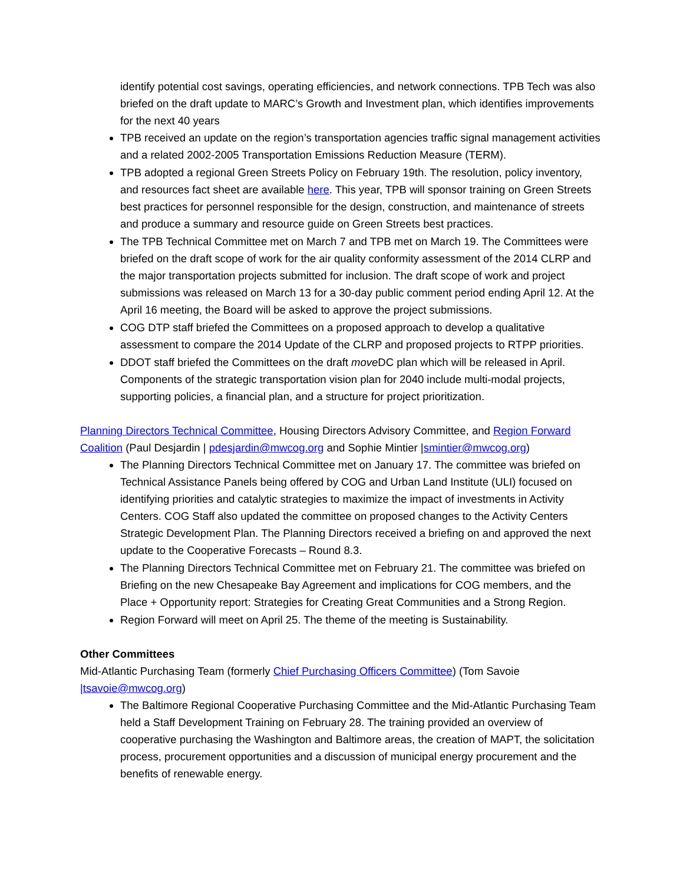identify potential cost savings, operating efficiencies, and network connections. TPB Tech was also briefed on the draft update to MARC’s Growth and Investment plan, which identifies improvements for the next 40 years
TPB received an update on the region’s transportation agencies traffic signal management activities and a related 2002-2005 Transportation Emissions Reduction Measure (TERM).
TPB adopted a regional Green Streets Policy on February 19th. The resolution, policy inventory, and resources fact sheet are available here. This year, TPB will sponsor training on Green Streets best practices for personnel responsible for the design, construction, and maintenance of streets and produce a summary and resource guide on Green Streets best practices.
The TPB Technical Committee met on March 7 and TPB met on March 19. The Committees were briefed on the draft scope of work for the air quality conformity assessment of the 2014 CLRP and the major transportation projects submitted for inclusion. The draft scope of work and project submissions was released on March 13 for a 30-day public comment period ending April 12. At the April 16 meeting, the Board will be asked to approve the project submissions.
COG DTP staff briefed the Committees on a proposed approach to develop a qualitative assessment to compare the 2014 Update of the CLRP and proposed projects to RTPP priorities.
DDOT staff briefed the Committees on the draft move DC plan which will be released in April. Components of the strategic transportation vision plan for 2040 include multi-modal projects, supporting policies, a financial plan, and a structure for project prioritization.
Planning Directors Technical Committee, Housing Directors Advisory Committee, and Region Forward Coalition (Paul Desjardin | pdesjardin@mwcog.org and Sophie Mintier |smintier@mwcog.org)
The Planning Directors Technical Committee met on January 17. The committee was briefed on Technical Assistance Panels being offered by COG and Urban Land Institute (ULI) focused on identifying priorities and catalytic strategies to maximize the impact of investments in Activity Centers. COG Staff also updated the committee on proposed changes to the Activity Centers Strategic Development Plan. The Planning Directors received a briefing on and approved the next update to the Cooperative Forecasts – Round 8.3.
The Planning Directors Technical Committee met on February 21. The committee was briefed on Briefing on the new Chesapeake Bay Agreement and implications for COG members, and the Place + Opportunity report: Strategies for Creating Great Communities and a Strong Region.
Region Forward will meet on April 25. The theme of the meeting is Sustainability.
Other Committees
Mid-Atlantic Purchasing Team (formerly Chief Purchasing Officers Committee) (Tom Savoie |tsavoie@mwcog.org)
The Baltimore Regional Cooperative Purchasing Committee and the Mid-Atlantic Purchasing Team held a Staff Development Training on February 28. The training provided an overview of cooperative purchasing the Washington and Baltimore areas, the creation of MAPT, the solicitation process, procurement opportunities and a discussion of municipal energy procurement and the benefits of renewable energy.